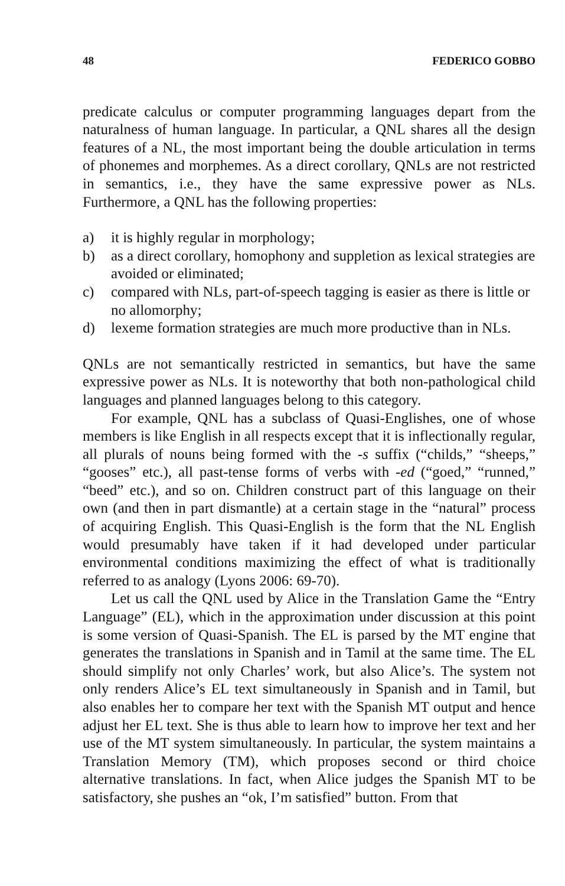48 FEDERICO GOBBO
predicate calculus or computer programming languages depart from the naturalness of human language. In particular, a QNL shares all the design features of a NL, the most important being the double articulation in terms of phonemes and morphemes. As a direct corollary, QNLs are not restricted in semantics, i.e., they have the same expressive power as NLs. Furthermore, a QNL has the following properties:
a) it is highly regular in morphology;
b) as a direct corollary, homophony and suppletion as lexical strategies are avoided or eliminated;
c) compared with NLs, part-of-speech tagging is easier as there is little or no allomorphy;
d) lexeme formation strategies are much more productive than in NLs.
QNLs are not semantically restricted in semantics, but have the same expressive power as NLs. It is noteworthy that both non-pathological child languages and planned languages belong to this category.
For example, QNL has a subclass of Quasi-Englishes, one of whose members is like English in all respects except that it is inflectionally regular, all plurals of nouns being formed with the -s suffix (“childs,” “sheeps,” “gooses” etc.), all past-tense forms of verbs with -ed (“goed,” “runned,” “beed” etc.), and so on. Children construct part of this language on their own (and then in part dismantle) at a certain stage in the “natural” process of acquiring English. This Quasi-English is the form that the NL English would presumably have taken if it had developed under particular environmental conditions maximizing the effect of what is traditionally referred to as analogy (Lyons 2006: 69-70).
Let us call the QNL used by Alice in the Translation Game the “Entry Language” (EL), which in the approximation under discussion at this point is some version of Quasi-Spanish. The EL is parsed by the MT engine that generates the translations in Spanish and in Tamil at the same time. The EL should simplify not only Charles’ work, but also Alice’s. The system not only renders Alice’s EL text simultaneously in Spanish and in Tamil, but also enables her to compare her text with the Spanish MT output and hence adjust her EL text. She is thus able to learn how to improve her text and her use of the MT system simultaneously. In particular, the system maintains a Translation Memory (TM), which proposes second or third choice alternative translations. In fact, when Alice judges the Spanish MT to be satisfactory, she pushes an “ok, I’m satisfied” button. From that